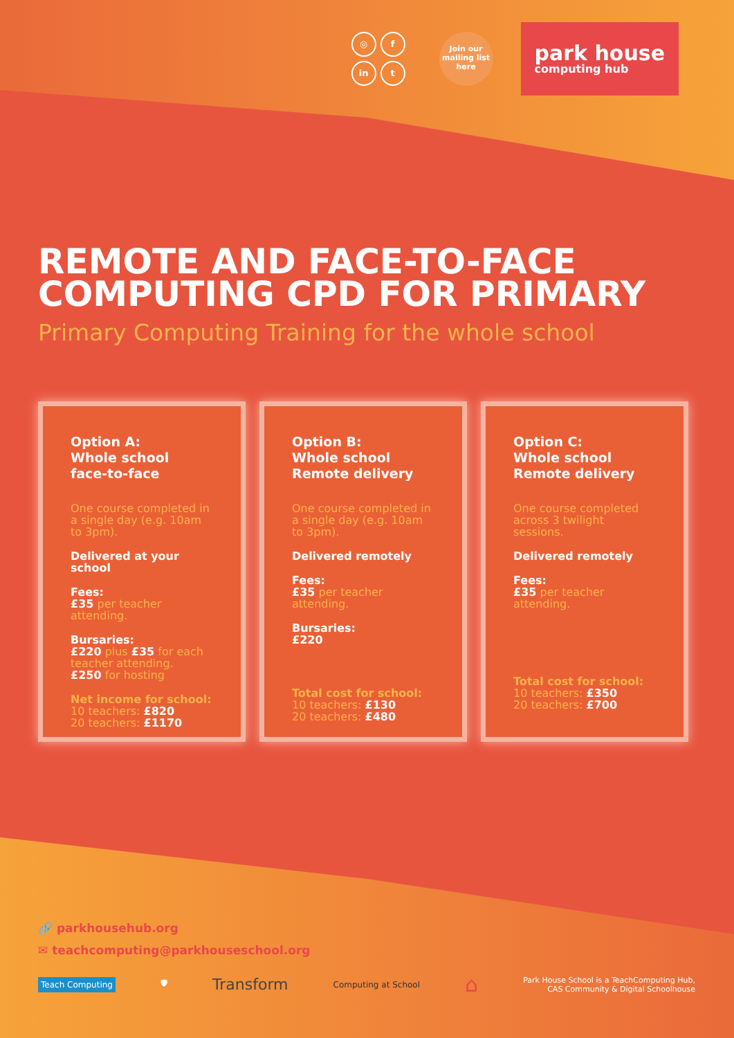◎ f in t
Join our mailing list here
park house
computing hub
REMOTE AND FACE-TO-FACE COMPUTING CPD FOR PRIMARY
Primary Computing Training for the whole school
Option A:
Whole school
face-to-face
One course completed in a single day (e.g. 10am to 3pm).
Delivered at your school
Fees:
£35 per teacher attending.
Bursaries:
£220 plus £35 for each teacher attending.
£250 for hosting
Net income for school:
10 teachers: £820
20 teachers: £1170
Option B:
Whole school
Remote delivery
One course completed in a single day (e.g. 10am to 3pm).
Delivered remotely
Fees:
£35 per teacher attending.
Bursaries:
£220
Total cost for school:
10 teachers: £130
20 teachers: £480
Option C:
Whole school
Remote delivery
One course completed across 3 twilight sessions.
Delivered remotely
Fees:
£35 per teacher attending.
Total cost for school:
10 teachers: £350
20 teachers: £700
🔗 parkhousehub.org
✉ teachcomputing@parkhouseschool.org
Teach Computing 🛡 Transform Computing at School ⌂ Park House School is a TeachComputing Hub,
CAS Community & Digital Schoolhouse